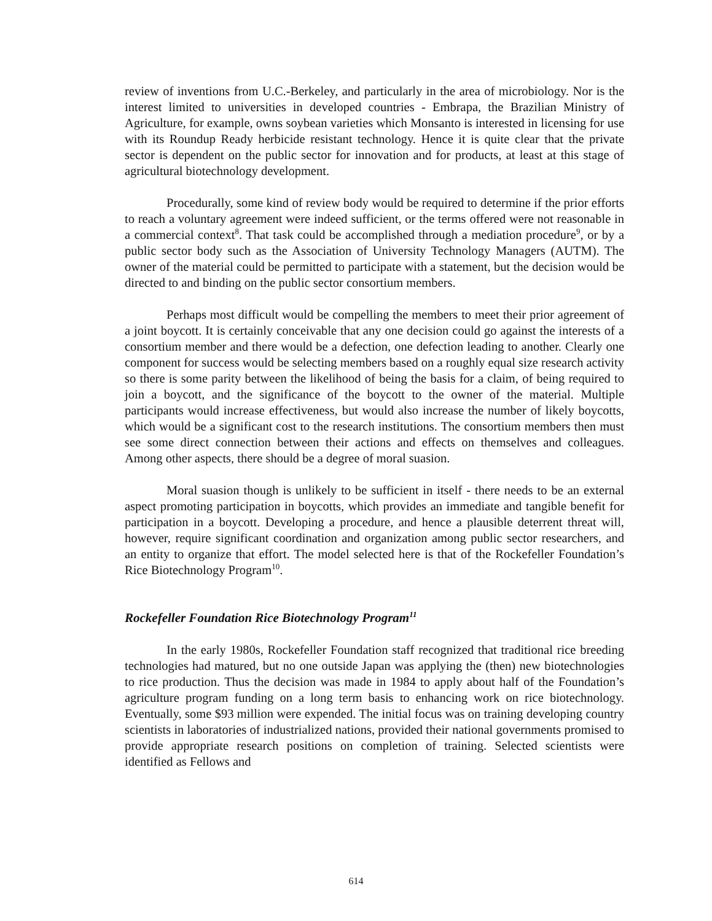review of inventions from U.C.-Berkeley, and particularly in the area of microbiology. Nor is the interest limited to universities in developed countries - Embrapa, the Brazilian Ministry of Agriculture, for example, owns soybean varieties which Monsanto is interested in licensing for use with its Roundup Ready herbicide resistant technology. Hence it is quite clear that the private sector is dependent on the public sector for innovation and for products, at least at this stage of agricultural biotechnology development.
Procedurally, some kind of review body would be required to determine if the prior efforts to reach a voluntary agreement were indeed sufficient, or the terms offered were not reasonable in a commercial context<sup>8</sup>. That task could be accomplished through a mediation procedure<sup>9</sup>, or by a public sector body such as the Association of University Technology Managers (AUTM). The owner of the material could be permitted to participate with a statement, but the decision would be directed to and binding on the public sector consortium members.
Perhaps most difficult would be compelling the members to meet their prior agreement of a joint boycott. It is certainly conceivable that any one decision could go against the interests of a consortium member and there would be a defection, one defection leading to another. Clearly one component for success would be selecting members based on a roughly equal size research activity so there is some parity between the likelihood of being the basis for a claim, of being required to join a boycott, and the significance of the boycott to the owner of the material. Multiple participants would increase effectiveness, but would also increase the number of likely boycotts, which would be a significant cost to the research institutions. The consortium members then must see some direct connection between their actions and effects on themselves and colleagues. Among other aspects, there should be a degree of moral suasion.
Moral suasion though is unlikely to be sufficient in itself - there needs to be an external aspect promoting participation in boycotts, which provides an immediate and tangible benefit for participation in a boycott. Developing a procedure, and hence a plausible deterrent threat will, however, require significant coordination and organization among public sector researchers, and an entity to organize that effort. The model selected here is that of the Rockefeller Foundation’s Rice Biotechnology Program<sup>10</sup>.
Rockefeller Foundation Rice Biotechnology Program<sup>11</sup>
In the early 1980s, Rockefeller Foundation staff recognized that traditional rice breeding technologies had matured, but no one outside Japan was applying the (then) new biotechnologies to rice production. Thus the decision was made in 1984 to apply about half of the Foundation’s agriculture program funding on a long term basis to enhancing work on rice biotechnology. Eventually, some $93 million were expended. The initial focus was on training developing country scientists in laboratories of industrialized nations, provided their national governments promised to provide appropriate research positions on completion of training. Selected scientists were identified as Fellows and
614